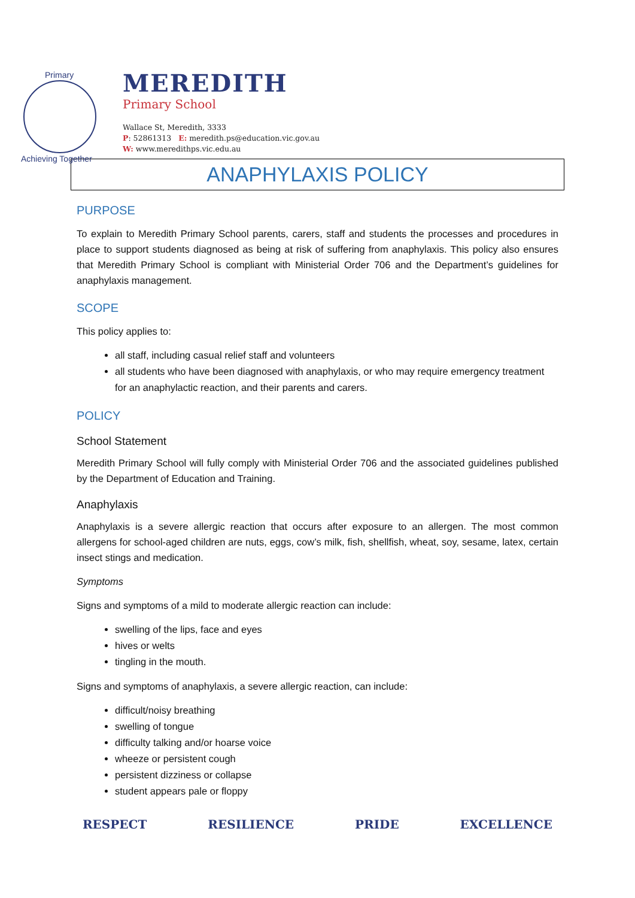Primary
Achieving Together
MEREDITH
Primary School
Wallace St, Meredith, 3333
P: 52861313 E: meredith.ps@education.vic.gov.au
W: www.meredithps.vic.edu.au
ANAPHYLAXIS POLICY
PURPOSE
To explain to Meredith Primary School parents, carers, staff and students the processes and procedures in place to support students diagnosed as being at risk of suffering from anaphylaxis. This policy also ensures that Meredith Primary School is compliant with Ministerial Order 706 and the Department’s guidelines for anaphylaxis management.
SCOPE
This policy applies to:
all staff, including casual relief staff and volunteers
all students who have been diagnosed with anaphylaxis, or who may require emergency treatment for an anaphylactic reaction, and their parents and carers.
POLICY
School Statement
Meredith Primary School will fully comply with Ministerial Order 706 and the associated guidelines published by the Department of Education and Training.
Anaphylaxis
Anaphylaxis is a severe allergic reaction that occurs after exposure to an allergen. The most common allergens for school-aged children are nuts, eggs, cow’s milk, fish, shellfish, wheat, soy, sesame, latex, certain insect stings and medication.
Symptoms
Signs and symptoms of a mild to moderate allergic reaction can include:
swelling of the lips, face and eyes
hives or welts
tingling in the mouth.
Signs and symptoms of anaphylaxis, a severe allergic reaction, can include:
difficult/noisy breathing
swelling of tongue
difficulty talking and/or hoarse voice
wheeze or persistent cough
persistent dizziness or collapse
student appears pale or floppy
RESPECT RESILIENCE PRIDE EXCELLENCE